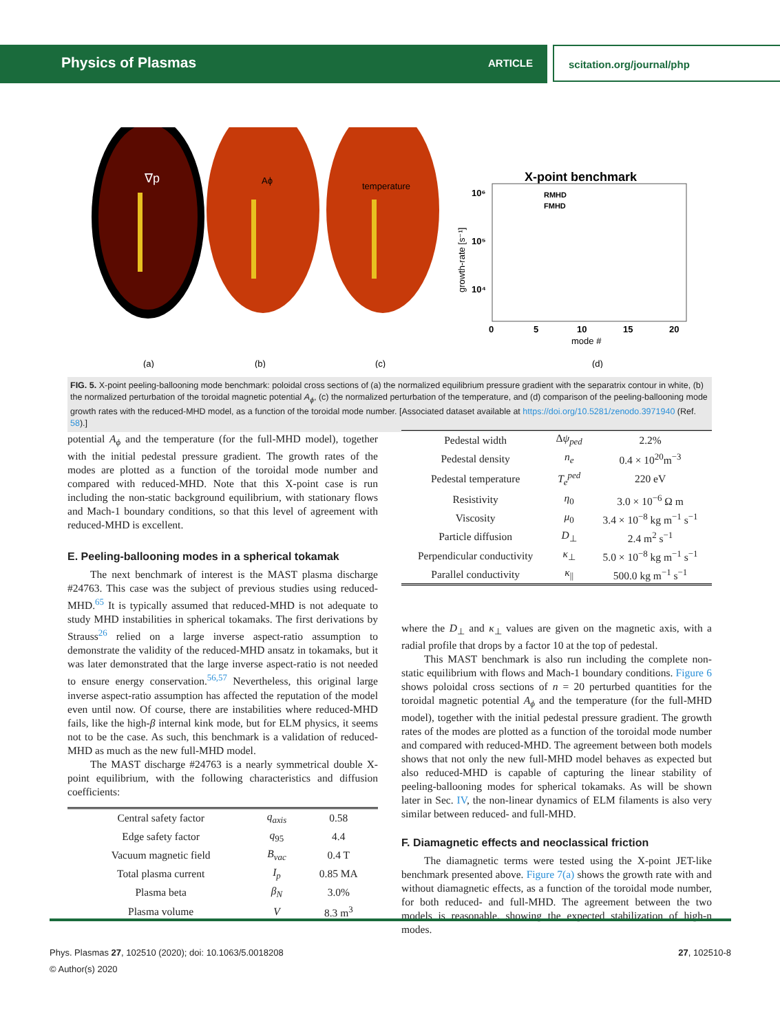Physics of Plasmas ARTICLE scitation.org/journal/php
∇p
Aϕ
temperature
(a)
(b)
(c)
(d)
X-point benchmark
RMHD
FMHD
10⁶
10⁵
10⁴
0
5
10
15
20
mode #
growth-rate [s⁻¹]
FIG. 5. X-point peeling-ballooning mode benchmark: poloidal cross sections of (a) the normalized equilibrium pressure gradient with the separatrix contour in white, (b) the normalized perturbation of the toroidal magnetic potential A<sub>ϕ</sub>, (c) the normalized perturbation of the temperature, and (d) comparison of the peeling-ballooning mode growth rates with the reduced-MHD model, as a function of the toroidal mode number. [Associated dataset available at https://doi.org/10.5281/zenodo.3971940 (Ref. 58).]
potential A<sub>ϕ</sub> and the temperature (for the full-MHD model), together with the initial pedestal pressure gradient. The growth rates of the modes are plotted as a function of the toroidal mode number and compared with reduced-MHD. Note that this X-point case is run including the non-static background equilibrium, with stationary flows and Mach-1 boundary conditions, so that this level of agreement with reduced-MHD is excellent.
E. Peeling-ballooning modes in a spherical tokamak
The next benchmark of interest is the MAST plasma discharge #24763. This case was the subject of previous studies using reduced-MHD.<sup>65</sup> It is typically assumed that reduced-MHD is not adequate to study MHD instabilities in spherical tokamaks. The first derivations by Strauss<sup>26</sup> relied on a large inverse aspect-ratio assumption to demonstrate the validity of the reduced-MHD ansatz in tokamaks, but it was later demonstrated that the large inverse aspect-ratio is not needed to ensure energy conservation.<sup>56,57</sup> Nevertheless, this original large inverse aspect-ratio assumption has affected the reputation of the model even until now. Of course, there are instabilities where reduced-MHD fails, like the high-β internal kink mode, but for ELM physics, it seems not to be the case. As such, this benchmark is a validation of reduced-MHD as much as the new full-MHD model.
The MAST discharge #24763 is a nearly symmetrical double X-point equilibrium, with the following characteristics and diffusion coefficients:
| Central safety factor | q<sub>axis</sub> | 0.58 |
| Edge safety factor | q<sub>95</sub> | 4.4 |
| Vacuum magnetic field | B<sub>vac</sub> | 0.4 T |
| Total plasma current | I<sub>p</sub> | 0.85 MA |
| Plasma beta | β<sub>N</sub> | 3.0% |
| Plasma volume | V | 8.3 m<sup>3</sup> |
| Pedestal width | Δ ψ<sub>ped</sub> | 2.2% |
| Pedestal density | n<sub>e</sub> | 0.4 × 10<sup>20</sup>m<sup>−3</sup> |
| Pedestal temperature | T<sub>e</sub><sup>ped</sup> | 220 eV |
| Resistivity | η<sub>0</sub> | 3.0 × 10<sup>−6</sup> Ω m |
| Viscosity | μ<sub>0</sub> | 3.4 × 10<sup>−8</sup> kg m<sup>−1</sup> s<sup>−1</sup> |
| Particle diffusion | D<sub>⊥</sub> | 2.4 m<sup>2</sup> s<sup>−1</sup> |
| Perpendicular conductivity | κ<sub>⊥</sub> | 5.0 × 10<sup>−8</sup> kg m<sup>−1</sup> s<sup>−1</sup> |
| Parallel conductivity | κ<sub>//</sub> | 500.0 kg m<sup>−1</sup> s<sup>−1</sup> |
where the D<sub>⊥</sub> and κ<sub>⊥</sub> values are given on the magnetic axis, with a radial profile that drops by a factor 10 at the top of pedestal.
This MAST benchmark is also run including the complete non-static equilibrium with flows and Mach-1 boundary conditions. Figure 6 shows poloidal cross sections of n = 20 perturbed quantities for the toroidal magnetic potential A<sub>ϕ</sub> and the temperature (for the full-MHD model), together with the initial pedestal pressure gradient. The growth rates of the modes are plotted as a function of the toroidal mode number and compared with reduced-MHD. The agreement between both models shows that not only the new full-MHD model behaves as expected but also reduced-MHD is capable of capturing the linear stability of peeling-ballooning modes for spherical tokamaks. As will be shown later in Sec. IV, the non-linear dynamics of ELM filaments is also very similar between reduced- and full-MHD.
F. Diamagnetic effects and neoclassical friction
The diamagnetic terms were tested using the X-point JET-like benchmark presented above. Figure 7(a) shows the growth rate with and without diamagnetic effects, as a function of the toroidal mode number, for both reduced- and full-MHD. The agreement between the two models is reasonable, showing the expected stabilization of high-n modes.
27, 102510-8 Phys. Plasmas 27, 102510 (2020); doi: 10.1063/5.0018208
© Author(s) 2020